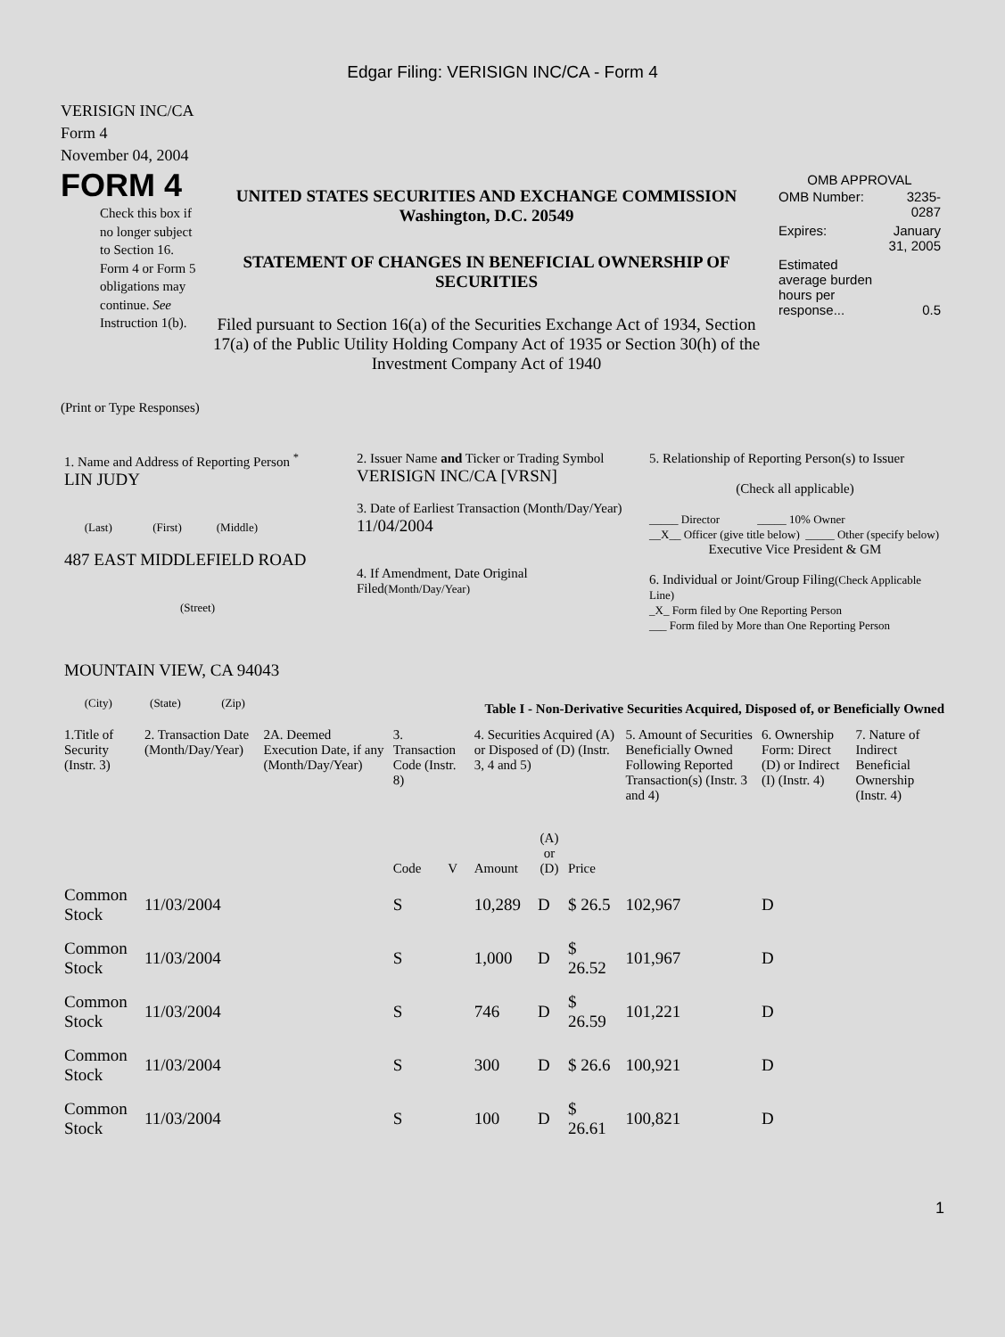Edgar Filing: VERISIGN INC/CA - Form 4
VERISIGN INC/CA
Form 4
November 04, 2004
FORM 4
Check this box if no longer subject to Section 16. Form 4 or Form 5 obligations may continue. See Instruction 1(b).
UNITED STATES SECURITIES AND EXCHANGE COMMISSION
Washington, D.C. 20549
STATEMENT OF CHANGES IN BENEFICIAL OWNERSHIP OF SECURITIES
Filed pursuant to Section 16(a) of the Securities Exchange Act of 1934, Section 17(a) of the Public Utility Holding Company Act of 1935 or Section 30(h) of the Investment Company Act of 1940
OMB APPROVAL
| OMB Number: | 3235-0287 |
| Expires: | January 31, 2005 |
| Estimated average burden hours per response... | 0.5 |
(Print or Type Responses)
| 1. Name and Address of Reporting Person <sup>*</sup> LIN JUDY (Last) (First) (Middle) 487 EAST MIDDLEFIELD ROAD (Street) MOUNTAIN VIEW, CA 94043 (City) (State) (Zip) | 2. Issuer Name and Ticker or Trading Symbol VERISIGN INC/CA [VRSN] 3. Date of Earliest Transaction (Month/Day/Year) 11/04/2004 4. If Amendment, Date Original Filed (Month/Day/Year) | 5. Relationship of Reporting Person(s) to Issuer (Check all applicable) _____ Director _____ 10% Owner __X__ Officer (give title below) _____ Other (specify below) Executive Vice President & GM 6. Individual or Joint/Group Filing (Check Applicable Line) _X_ Form filed by One Reporting Person ___ Form filed by More than One Reporting Person |
Table I - Non-Derivative Securities Acquired, Disposed of, or Beneficially Owned
| 1.Title of Security (Instr. 3) | 2. Transaction Date (Month/Day/Year) | 2A. Deemed Execution Date, if any (Month/Day/Year) | 3. Transaction Code (Instr. 8) | | 4. Securities Acquired (A) or Disposed of (D) (Instr. 3, 4 and 5) | | | 5. Amount of Securities Beneficially Owned Following Reported Transaction(s) (Instr. 3 and 4) | 6. Ownership Form: Direct (D) or Indirect (I) (Instr. 4) | 7. Nature of Indirect Beneficial Ownership (Instr. 4) |
| | | | Code | V | Amount | (A) or (D) | Price | | | |
| Common Stock | 11/03/2004 | | S | | 10,289 | D | $ 26.5 | 102,967 | D | |
| Common Stock | 11/03/2004 | | S | | 1,000 | D | $ 26.52 | 101,967 | D | |
| Common Stock | 11/03/2004 | | S | | 746 | D | $ 26.59 | 101,221 | D | |
| Common Stock | 11/03/2004 | | S | | 300 | D | $ 26.6 | 100,921 | D | |
| Common Stock | 11/03/2004 | | S | | 100 | D | $ 26.61 | 100,821 | D | |
1